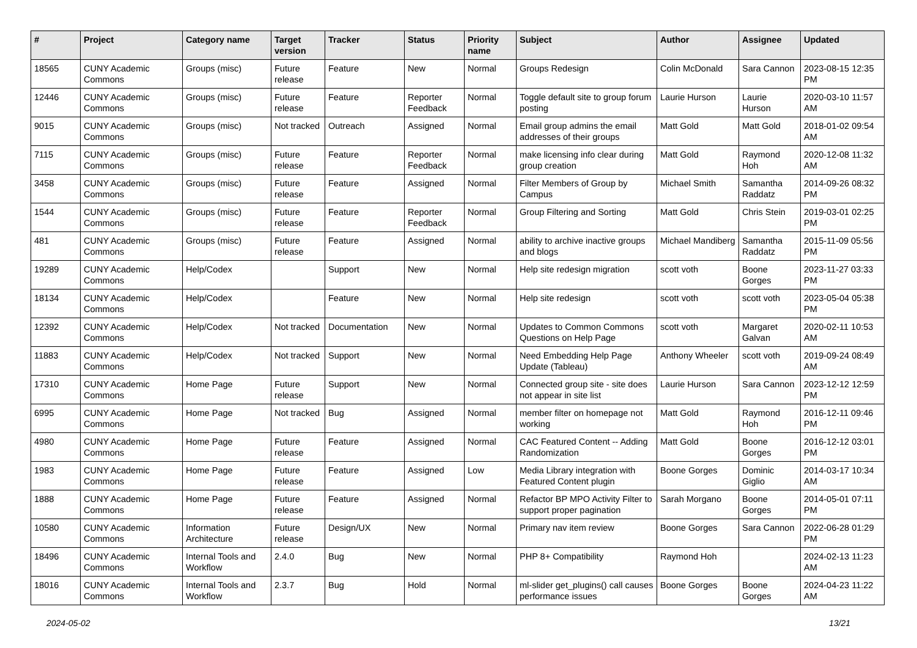| # | Project | Category name | Target version | Tracker | Status | Priority name | Subject | Author | Assignee | Updated |
| --- | --- | --- | --- | --- | --- | --- | --- | --- | --- | --- |
| 18565 | CUNY Academic Commons | Groups (misc) | Future release | Feature | New | Normal | Groups Redesign | Colin McDonald | Sara Cannon | 2023-08-15 12:35 PM |
| 12446 | CUNY Academic Commons | Groups (misc) | Future release | Feature | Reporter Feedback | Normal | Toggle default site to group forum posting | Laurie Hurson | Laurie Hurson | 2020-03-10 11:57 AM |
| 9015 | CUNY Academic Commons | Groups (misc) | Not tracked | Outreach | Assigned | Normal | Email group admins the email addresses of their groups | Matt Gold | Matt Gold | 2018-01-02 09:54 AM |
| 7115 | CUNY Academic Commons | Groups (misc) | Future release | Feature | Reporter Feedback | Normal | make licensing info clear during group creation | Matt Gold | Raymond Hoh | 2020-12-08 11:32 AM |
| 3458 | CUNY Academic Commons | Groups (misc) | Future release | Feature | Assigned | Normal | Filter Members of Group by Campus | Michael Smith | Samantha Raddatz | 2014-09-26 08:32 PM |
| 1544 | CUNY Academic Commons | Groups (misc) | Future release | Feature | Reporter Feedback | Normal | Group Filtering and Sorting | Matt Gold | Chris Stein | 2019-03-01 02:25 PM |
| 481 | CUNY Academic Commons | Groups (misc) | Future release | Feature | Assigned | Normal | ability to archive inactive groups and blogs | Michael Mandiberg | Samantha Raddatz | 2015-11-09 05:56 PM |
| 19289 | CUNY Academic Commons | Help/Codex | | Support | New | Normal | Help site redesign migration | scott voth | Boone Gorges | 2023-11-27 03:33 PM |
| 18134 | CUNY Academic Commons | Help/Codex | | Feature | New | Normal | Help site redesign | scott voth | scott voth | 2023-05-04 05:38 PM |
| 12392 | CUNY Academic Commons | Help/Codex | Not tracked | Documentation | New | Normal | Updates to Common Commons Questions on Help Page | scott voth | Margaret Galvan | 2020-02-11 10:53 AM |
| 11883 | CUNY Academic Commons | Help/Codex | Not tracked | Support | New | Normal | Need Embedding Help Page Update (Tableau) | Anthony Wheeler | scott voth | 2019-09-24 08:49 AM |
| 17310 | CUNY Academic Commons | Home Page | Future release | Support | New | Normal | Connected group site - site does not appear in site list | Laurie Hurson | Sara Cannon | 2023-12-12 12:59 PM |
| 6995 | CUNY Academic Commons | Home Page | Not tracked | Bug | Assigned | Normal | member filter on homepage not working | Matt Gold | Raymond Hoh | 2016-12-11 09:46 PM |
| 4980 | CUNY Academic Commons | Home Page | Future release | Feature | Assigned | Normal | CAC Featured Content -- Adding Randomization | Matt Gold | Boone Gorges | 2016-12-12 03:01 PM |
| 1983 | CUNY Academic Commons | Home Page | Future release | Feature | Assigned | Low | Media Library integration with Featured Content plugin | Boone Gorges | Dominic Giglio | 2014-03-17 10:34 AM |
| 1888 | CUNY Academic Commons | Home Page | Future release | Feature | Assigned | Normal | Refactor BP MPO Activity Filter to support proper pagination | Sarah Morgano | Boone Gorges | 2014-05-01 07:11 PM |
| 10580 | CUNY Academic Commons | Information Architecture | Future release | Design/UX | New | Normal | Primary nav item review | Boone Gorges | Sara Cannon | 2022-06-28 01:29 PM |
| 18496 | CUNY Academic Commons | Internal Tools and Workflow | 2.4.0 | Bug | New | Normal | PHP 8+ Compatibility | Raymond Hoh | | 2024-02-13 11:23 AM |
| 18016 | CUNY Academic Commons | Internal Tools and Workflow | 2.3.7 | Bug | Hold | Normal | ml-slider get_plugins() call causes performance issues | Boone Gorges | Boone Gorges | 2024-04-23 11:22 AM |
2024-05-02 13/21